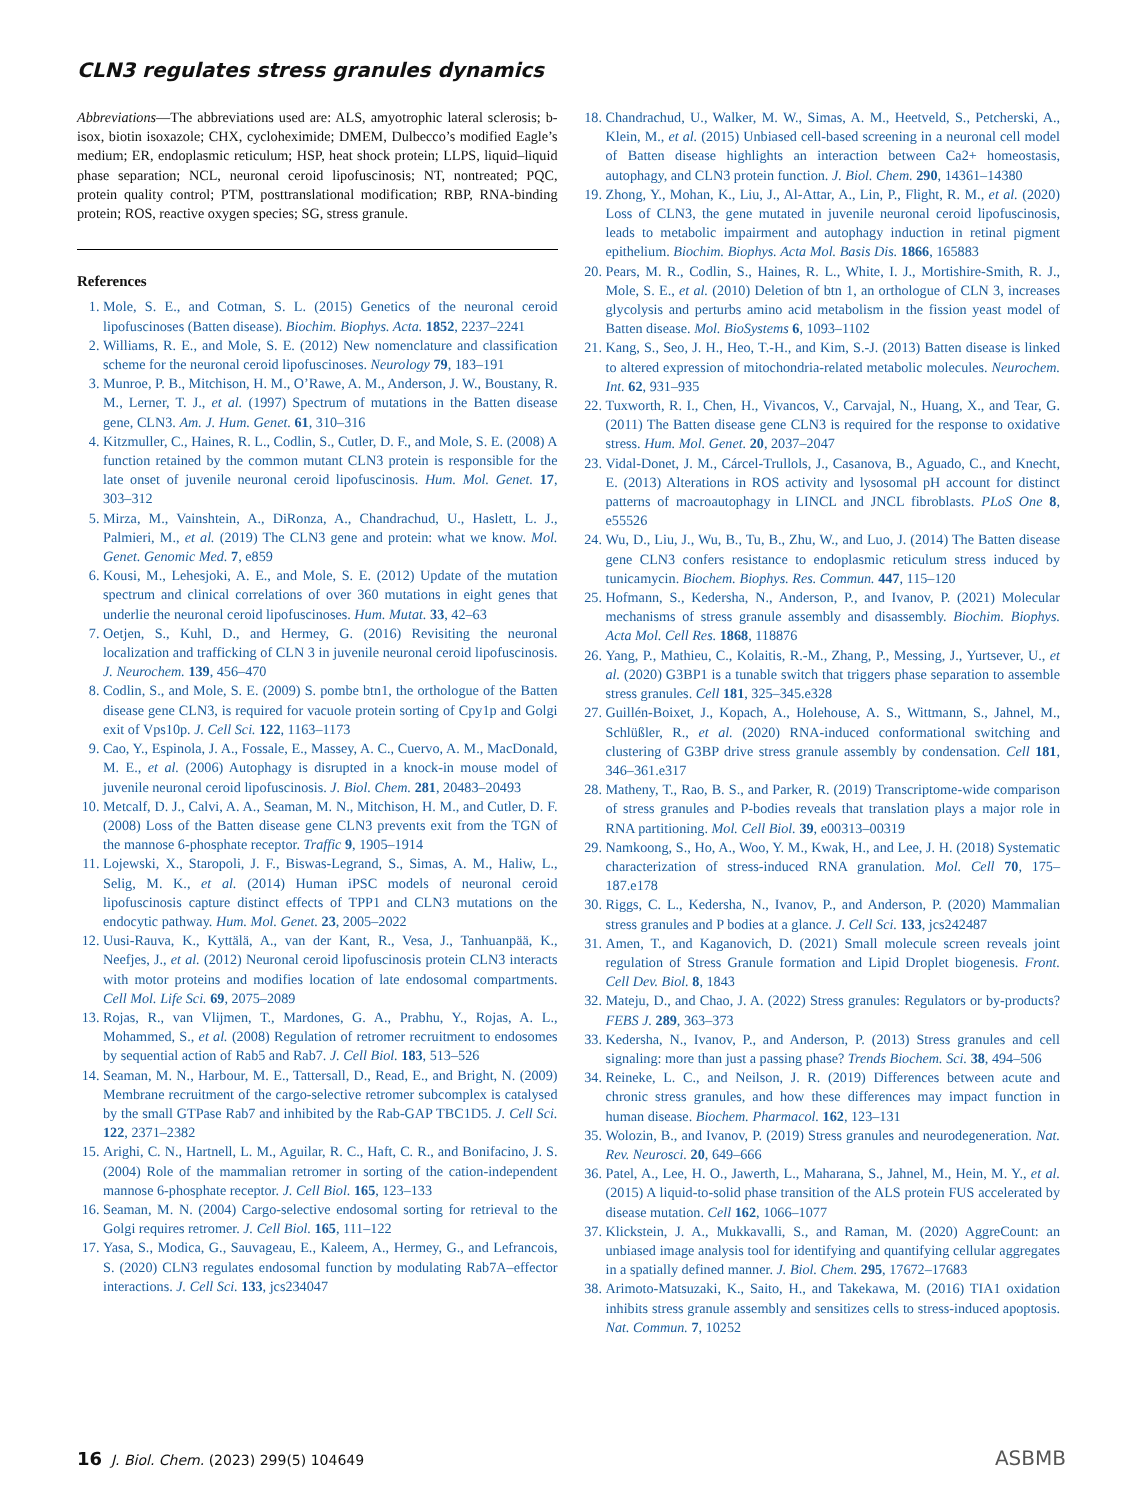CLN3 regulates stress granules dynamics
Abbreviations—The abbreviations used are: ALS, amyotrophic lateral sclerosis; b-isox, biotin isoxazole; CHX, cycloheximide; DMEM, Dulbecco’s modified Eagle’s medium; ER, endoplasmic reticulum; HSP, heat shock protein; LLPS, liquid–liquid phase separation; NCL, neuronal ceroid lipofuscinosis; NT, nontreated; PQC, protein quality control; PTM, posttranslational modification; RBP, RNA-binding protein; ROS, reactive oxygen species; SG, stress granule.
References
1. Mole, S. E., and Cotman, S. L. (2015) Genetics of the neuronal ceroid lipofuscinoses (Batten disease). Biochim. Biophys. Acta. 1852, 2237–2241
2. Williams, R. E., and Mole, S. E. (2012) New nomenclature and classification scheme for the neuronal ceroid lipofuscinoses. Neurology 79, 183–191
3. Munroe, P. B., Mitchison, H. M., O’Rawe, A. M., Anderson, J. W., Boustany, R. M., Lerner, T. J., et al. (1997) Spectrum of mutations in the Batten disease gene, CLN3. Am. J. Hum. Genet. 61, 310–316
4. Kitzmuller, C., Haines, R. L., Codlin, S., Cutler, D. F., and Mole, S. E. (2008) A function retained by the common mutant CLN3 protein is responsible for the late onset of juvenile neuronal ceroid lipofuscinosis. Hum. Mol. Genet. 17, 303–312
5. Mirza, M., Vainshtein, A., DiRonza, A., Chandrachud, U., Haslett, L. J., Palmieri, M., et al. (2019) The CLN3 gene and protein: what we know. Mol. Genet. Genomic Med. 7, e859
6. Kousi, M., Lehesjoki, A. E., and Mole, S. E. (2012) Update of the mutation spectrum and clinical correlations of over 360 mutations in eight genes that underlie the neuronal ceroid lipofuscinoses. Hum. Mutat. 33, 42–63
7. Oetjen, S., Kuhl, D., and Hermey, G. (2016) Revisiting the neuronal localization and trafficking of CLN 3 in juvenile neuronal ceroid lipofuscinosis. J. Neurochem. 139, 456–470
8. Codlin, S., and Mole, S. E. (2009) S. pombe btn1, the orthologue of the Batten disease gene CLN3, is required for vacuole protein sorting of Cpy1p and Golgi exit of Vps10p. J. Cell Sci. 122, 1163–1173
9. Cao, Y., Espinola, J. A., Fossale, E., Massey, A. C., Cuervo, A. M., MacDonald, M. E., et al. (2006) Autophagy is disrupted in a knock-in mouse model of juvenile neuronal ceroid lipofuscinosis. J. Biol. Chem. 281, 20483–20493
10. Metcalf, D. J., Calvi, A. A., Seaman, M. N., Mitchison, H. M., and Cutler, D. F. (2008) Loss of the Batten disease gene CLN3 prevents exit from the TGN of the mannose 6-phosphate receptor. Traffic 9, 1905–1914
11. Lojewski, X., Staropoli, J. F., Biswas-Legrand, S., Simas, A. M., Haliw, L., Selig, M. K., et al. (2014) Human iPSC models of neuronal ceroid lipofuscinosis capture distinct effects of TPP1 and CLN3 mutations on the endocytic pathway. Hum. Mol. Genet. 23, 2005–2022
12. Uusi-Rauva, K., Kyttälä, A., van der Kant, R., Vesa, J., Tanhuanpää, K., Neefjes, J., et al. (2012) Neuronal ceroid lipofuscinosis protein CLN3 interacts with motor proteins and modifies location of late endosomal compartments. Cell Mol. Life Sci. 69, 2075–2089
13. Rojas, R., van Vlijmen, T., Mardones, G. A., Prabhu, Y., Rojas, A. L., Mohammed, S., et al. (2008) Regulation of retromer recruitment to endosomes by sequential action of Rab5 and Rab7. J. Cell Biol. 183, 513–526
14. Seaman, M. N., Harbour, M. E., Tattersall, D., Read, E., and Bright, N. (2009) Membrane recruitment of the cargo-selective retromer subcomplex is catalysed by the small GTPase Rab7 and inhibited by the Rab-GAP TBC1D5. J. Cell Sci. 122, 2371–2382
15. Arighi, C. N., Hartnell, L. M., Aguilar, R. C., Haft, C. R., and Bonifacino, J. S. (2004) Role of the mammalian retromer in sorting of the cation-independent mannose 6-phosphate receptor. J. Cell Biol. 165, 123–133
16. Seaman, M. N. (2004) Cargo-selective endosomal sorting for retrieval to the Golgi requires retromer. J. Cell Biol. 165, 111–122
17. Yasa, S., Modica, G., Sauvageau, E., Kaleem, A., Hermey, G., and Lefrancois, S. (2020) CLN3 regulates endosomal function by modulating Rab7A–effector interactions. J. Cell Sci. 133, jcs234047
18. Chandrachud, U., Walker, M. W., Simas, A. M., Heetveld, S., Petcherski, A., Klein, M., et al. (2015) Unbiased cell-based screening in a neuronal cell model of Batten disease highlights an interaction between Ca2+ homeostasis, autophagy, and CLN3 protein function. J. Biol. Chem. 290, 14361–14380
19. Zhong, Y., Mohan, K., Liu, J., Al-Attar, A., Lin, P., Flight, R. M., et al. (2020) Loss of CLN3, the gene mutated in juvenile neuronal ceroid lipofuscinosis, leads to metabolic impairment and autophagy induction in retinal pigment epithelium. Biochim. Biophys. Acta Mol. Basis Dis. 1866, 165883
20. Pears, M. R., Codlin, S., Haines, R. L., White, I. J., Mortishire-Smith, R. J., Mole, S. E., et al. (2010) Deletion of btn 1, an orthologue of CLN 3, increases glycolysis and perturbs amino acid metabolism in the fission yeast model of Batten disease. Mol. BioSystems 6, 1093–1102
21. Kang, S., Seo, J. H., Heo, T.-H., and Kim, S.-J. (2013) Batten disease is linked to altered expression of mitochondria-related metabolic molecules. Neurochem. Int. 62, 931–935
22. Tuxworth, R. I., Chen, H., Vivancos, V., Carvajal, N., Huang, X., and Tear, G. (2011) The Batten disease gene CLN3 is required for the response to oxidative stress. Hum. Mol. Genet. 20, 2037–2047
23. Vidal-Donet, J. M., Cárcel-Trullols, J., Casanova, B., Aguado, C., and Knecht, E. (2013) Alterations in ROS activity and lysosomal pH account for distinct patterns of macroautophagy in LINCL and JNCL fibroblasts. PLoS One 8, e55526
24. Wu, D., Liu, J., Wu, B., Tu, B., Zhu, W., and Luo, J. (2014) The Batten disease gene CLN3 confers resistance to endoplasmic reticulum stress induced by tunicamycin. Biochem. Biophys. Res. Commun. 447, 115–120
25. Hofmann, S., Kedersha, N., Anderson, P., and Ivanov, P. (2021) Molecular mechanisms of stress granule assembly and disassembly. Biochim. Biophys. Acta Mol. Cell Res. 1868, 118876
26. Yang, P., Mathieu, C., Kolaitis, R.-M., Zhang, P., Messing, J., Yurtsever, U., et al. (2020) G3BP1 is a tunable switch that triggers phase separation to assemble stress granules. Cell 181, 325–345.e328
27. Guillén-Boixet, J., Kopach, A., Holehouse, A. S., Wittmann, S., Jahnel, M., Schlüßler, R., et al. (2020) RNA-induced conformational switching and clustering of G3BP drive stress granule assembly by condensation. Cell 181, 346–361.e317
28. Matheny, T., Rao, B. S., and Parker, R. (2019) Transcriptome-wide comparison of stress granules and P-bodies reveals that translation plays a major role in RNA partitioning. Mol. Cell Biol. 39, e00313–00319
29. Namkoong, S., Ho, A., Woo, Y. M., Kwak, H., and Lee, J. H. (2018) Systematic characterization of stress-induced RNA granulation. Mol. Cell 70, 175–187.e178
30. Riggs, C. L., Kedersha, N., Ivanov, P., and Anderson, P. (2020) Mammalian stress granules and P bodies at a glance. J. Cell Sci. 133, jcs242487
31. Amen, T., and Kaganovich, D. (2021) Small molecule screen reveals joint regulation of Stress Granule formation and Lipid Droplet biogenesis. Front. Cell Dev. Biol. 8, 1843
32. Mateju, D., and Chao, J. A. (2022) Stress granules: Regulators or by-products? FEBS J. 289, 363–373
33. Kedersha, N., Ivanov, P., and Anderson, P. (2013) Stress granules and cell signaling: more than just a passing phase? Trends Biochem. Sci. 38, 494–506
34. Reineke, L. C., and Neilson, J. R. (2019) Differences between acute and chronic stress granules, and how these differences may impact function in human disease. Biochem. Pharmacol. 162, 123–131
35. Wolozin, B., and Ivanov, P. (2019) Stress granules and neurodegeneration. Nat. Rev. Neurosci. 20, 649–666
36. Patel, A., Lee, H. O., Jawerth, L., Maharana, S., Jahnel, M., Hein, M. Y., et al. (2015) A liquid-to-solid phase transition of the ALS protein FUS accelerated by disease mutation. Cell 162, 1066–1077
37. Klickstein, J. A., Mukkavalli, S., and Raman, M. (2020) AggreCount: an unbiased image analysis tool for identifying and quantifying cellular aggregates in a spatially defined manner. J. Biol. Chem. 295, 17672–17683
38. Arimoto-Matsuzaki, K., Saito, H., and Takekawa, M. (2016) TIA1 oxidation inhibits stress granule assembly and sensitizes cells to stress-induced apoptosis. Nat. Commun. 7, 10252
16 J. Biol. Chem. (2023) 299(5) 104649
ASBMB